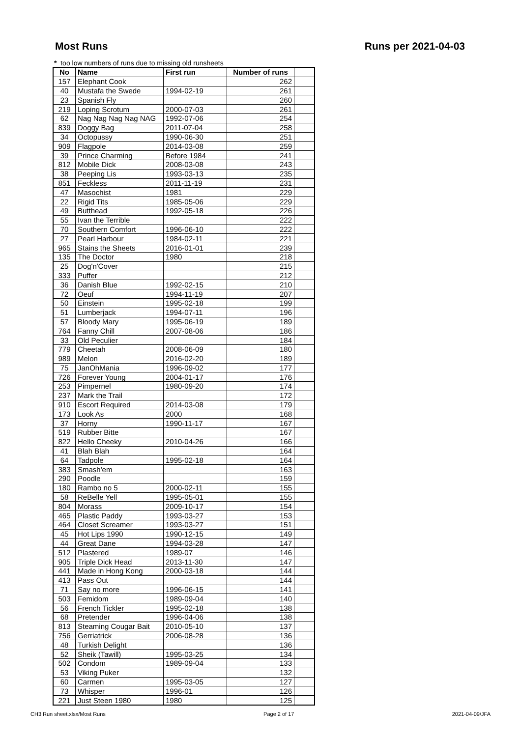Most Runs Runs per 2021-04-03
* too low numbers of runs due to missing old runsheets
| No | Name | First run | Number of runs | |
| --- | --- | --- | --- | --- |
| 157 | Elephant Cook | | 262 | |
| 40 | Mustafa the Swede | 1994-02-19 | 261 | |
| 23 | Spanish Fly | | 260 | |
| 219 | Loping Scrotum | 2000-07-03 | 261 | |
| 62 | Nag Nag Nag Nag NAG | 1992-07-06 | 254 | |
| 839 | Doggy Bag | 2011-07-04 | 258 | |
| 34 | Octopussy | 1990-06-30 | 251 | |
| 909 | Flagpole | 2014-03-08 | 259 | |
| 39 | Prince Charming | Before 1984 | 241 | |
| 812 | Mobile Dick | 2008-03-08 | 243 | |
| 38 | Peeping Lis | 1993-03-13 | 235 | |
| 851 | Feckless | 2011-11-19 | 231 | |
| 47 | Masochist | 1981 | 229 | |
| 22 | Rigid Tits | 1985-05-06 | 229 | |
| 49 | Butthead | 1992-05-18 | 226 | |
| 55 | Ivan the Terrible | | 222 | |
| 70 | Southern Comfort | 1996-06-10 | 222 | |
| 27 | Pearl Harbour | 1984-02-11 | 221 | |
| 965 | Stains the Sheets | 2016-01-01 | 239 | |
| 135 | The Doctor | 1980 | 218 | |
| 25 | Dog'n'Cover | | 215 | |
| 333 | Puffer | | 212 | |
| 36 | Danish Blue | 1992-02-15 | 210 | |
| 72 | Oeuf | 1994-11-19 | 207 | |
| 50 | Einstein | 1995-02-18 | 199 | |
| 51 | Lumberjack | 1994-07-11 | 196 | |
| 57 | Bloody Mary | 1995-06-19 | 189 | |
| 764 | Fanny Chill | 2007-08-06 | 186 | |
| 33 | Old Peculier | | 184 | |
| 779 | Cheetah | 2008-06-09 | 180 | |
| 989 | Melon | 2016-02-20 | 189 | |
| 75 | JanOhMania | 1996-09-02 | 177 | |
| 726 | Forever Young | 2004-01-17 | 176 | |
| 253 | Pimpernel | 1980-09-20 | 174 | |
| 237 | Mark the Trail | | 172 | |
| 910 | Escort Required | 2014-03-08 | 179 | |
| 173 | Look As | 2000 | 168 | |
| 37 | Horny | 1990-11-17 | 167 | |
| 519 | Rubber Bitte | | 167 | |
| 822 | Hello Cheeky | 2010-04-26 | 166 | |
| 41 | Blah Blah | | 164 | |
| 64 | Tadpole | 1995-02-18 | 164 | |
| 383 | Smash'em | | 163 | |
| 290 | Poodle | | 159 | |
| 180 | Rambo no 5 | 2000-02-11 | 155 | |
| 58 | ReBelle Yell | 1995-05-01 | 155 | |
| 804 | Morass | 2009-10-17 | 154 | |
| 465 | Plastic Paddy | 1993-03-27 | 153 | |
| 464 | Closet Screamer | 1993-03-27 | 151 | |
| 45 | Hot Lips 1990 | 1990-12-15 | 149 | |
| 44 | Great Dane | 1994-03-28 | 147 | |
| 512 | Plastered | 1989-07 | 146 | |
| 905 | Triple Dick Head | 2013-11-30 | 147 | |
| 441 | Made in Hong Kong | 2000-03-18 | 144 | |
| 413 | Pass Out | | 144 | |
| 71 | Say no more | 1996-06-15 | 141 | |
| 503 | Femidom | 1989-09-04 | 140 | |
| 56 | French Tickler | 1995-02-18 | 138 | |
| 68 | Pretender | 1996-04-06 | 138 | |
| 813 | Steaming Cougar Bait | 2010-05-10 | 137 | |
| 756 | Gerriatrick | 2006-08-28 | 136 | |
| 48 | Turkish Delight | | 136 | |
| 52 | Sheik (Tawill) | 1995-03-25 | 134 | |
| 502 | Condom | 1989-09-04 | 133 | |
| 53 | Viking Puker | | 132 | |
| 60 | Carmen | 1995-03-05 | 127 | |
| 73 | Whisper | 1996-01 | 126 | |
| 221 | Just Steen 1980 | 1980 | 125 | |
CH3 Run sheet.xlsx/Most Runs Page 2 of 17 2021-04-09/JFA